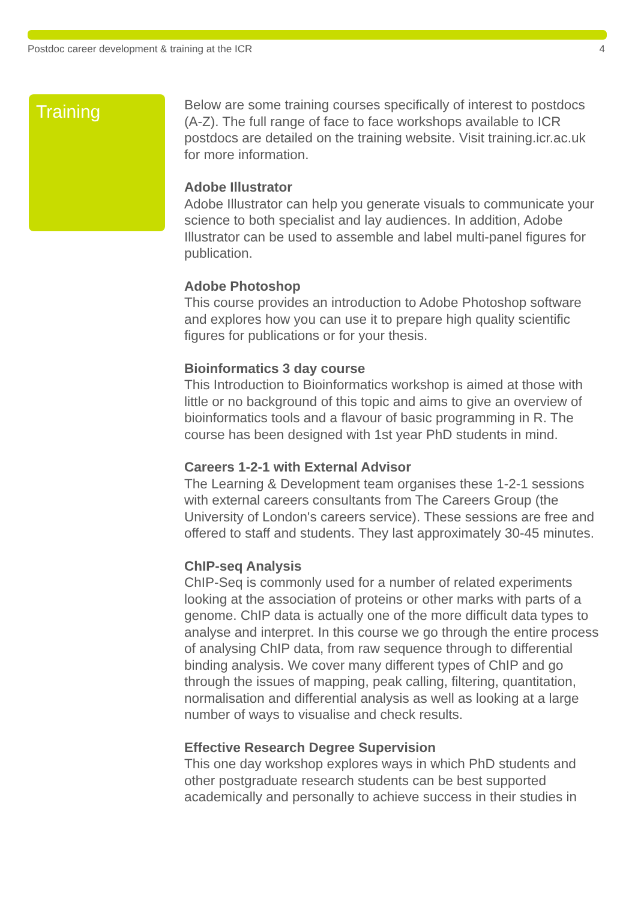Postdoc career development & training at the ICR 4
Training
Below are some training courses specifically of interest to postdocs (A-Z). The full range of face to face workshops available to ICR postdocs are detailed on the training website. Visit training.icr.ac.uk for more information.
Adobe Illustrator
Adobe Illustrator can help you generate visuals to communicate your science to both specialist and lay audiences. In addition, Adobe Illustrator can be used to assemble and label multi-panel figures for publication.
Adobe Photoshop
This course provides an introduction to Adobe Photoshop software and explores how you can use it to prepare high quality scientific figures for publications or for your thesis.
Bioinformatics 3 day course
This Introduction to Bioinformatics workshop is aimed at those with little or no background of this topic and aims to give an overview of bioinformatics tools and a flavour of basic programming in R. The course has been designed with 1st year PhD students in mind.
Careers 1-2-1 with External Advisor
The Learning & Development team organises these 1-2-1 sessions with external careers consultants from The Careers Group (the University of London's careers service). These sessions are free and offered to staff and students. They last approximately 30-45 minutes.
ChIP-seq Analysis
ChIP-Seq is commonly used for a number of related experiments looking at the association of proteins or other marks with parts of a genome. ChIP data is actually one of the more difficult data types to analyse and interpret. In this course we go through the entire process of analysing ChIP data, from raw sequence through to differential binding analysis. We cover many different types of ChIP and go through the issues of mapping, peak calling, filtering, quantitation, normalisation and differential analysis as well as looking at a large number of ways to visualise and check results.
Effective Research Degree Supervision
This one day workshop explores ways in which PhD students and other postgraduate research students can be best supported academically and personally to achieve success in their studies in